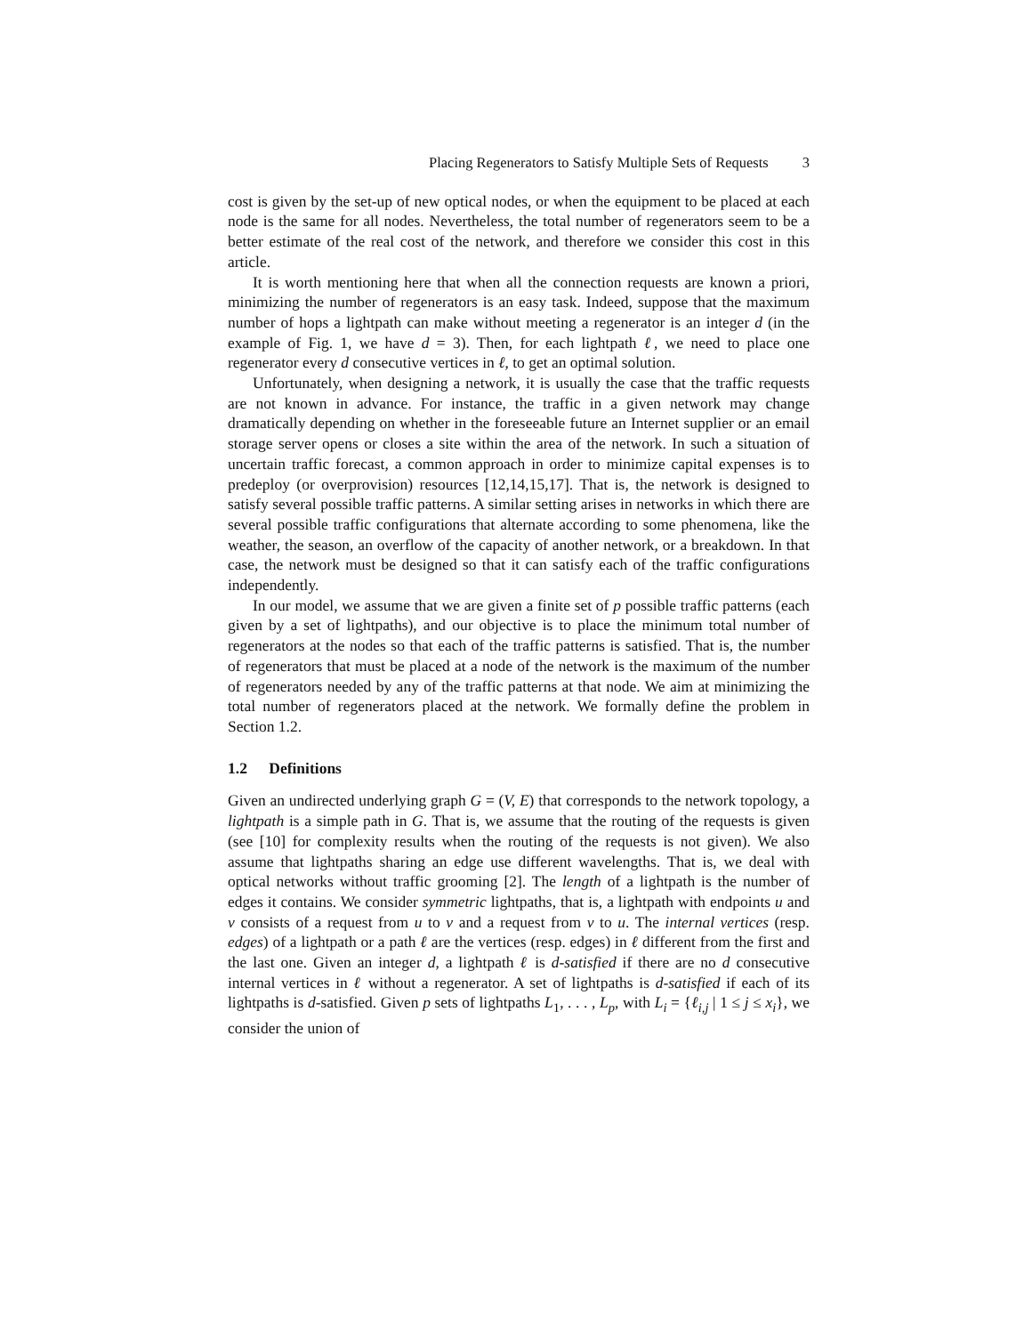Placing Regenerators to Satisfy Multiple Sets of Requests 3
cost is given by the set-up of new optical nodes, or when the equipment to be placed at each node is the same for all nodes. Nevertheless, the total number of regenerators seem to be a better estimate of the real cost of the network, and therefore we consider this cost in this article.
It is worth mentioning here that when all the connection requests are known a priori, minimizing the number of regenerators is an easy task. Indeed, suppose that the maximum number of hops a lightpath can make without meeting a regenerator is an integer d (in the example of Fig. 1, we have d = 3). Then, for each lightpath ℓ, we need to place one regenerator every d consecutive vertices in ℓ, to get an optimal solution.
Unfortunately, when designing a network, it is usually the case that the traffic requests are not known in advance. For instance, the traffic in a given network may change dramatically depending on whether in the foreseeable future an Internet supplier or an email storage server opens or closes a site within the area of the network. In such a situation of uncertain traffic forecast, a common approach in order to minimize capital expenses is to predeploy (or overprovision) resources [12,14,15,17]. That is, the network is designed to satisfy several possible traffic patterns. A similar setting arises in networks in which there are several possible traffic configurations that alternate according to some phenomena, like the weather, the season, an overflow of the capacity of another network, or a breakdown. In that case, the network must be designed so that it can satisfy each of the traffic configurations independently.
In our model, we assume that we are given a finite set of p possible traffic patterns (each given by a set of lightpaths), and our objective is to place the minimum total number of regenerators at the nodes so that each of the traffic patterns is satisfied. That is, the number of regenerators that must be placed at a node of the network is the maximum of the number of regenerators needed by any of the traffic patterns at that node. We aim at minimizing the total number of regenerators placed at the network. We formally define the problem in Section 1.2.
1.2 Definitions
Given an undirected underlying graph G = (V, E) that corresponds to the network topology, a lightpath is a simple path in G. That is, we assume that the routing of the requests is given (see [10] for complexity results when the routing of the requests is not given). We also assume that lightpaths sharing an edge use different wavelengths. That is, we deal with optical networks without traffic grooming [2]. The length of a lightpath is the number of edges it contains. We consider symmetric lightpaths, that is, a lightpath with endpoints u and v consists of a request from u to v and a request from v to u. The internal vertices (resp. edges) of a lightpath or a path ℓ are the vertices (resp. edges) in ℓ different from the first and the last one. Given an integer d, a lightpath ℓ is d-satisfied if there are no d consecutive internal vertices in ℓ without a regenerator. A set of lightpaths is d-satisfied if each of its lightpaths is d-satisfied. Given p sets of lightpaths L<sub>1</sub>, . . . , L<sub>p</sub>, with L<sub>i</sub> = {ℓ<sub>i,j</sub> | 1 ≤ j ≤ x<sub>i</sub>}, we consider the union of